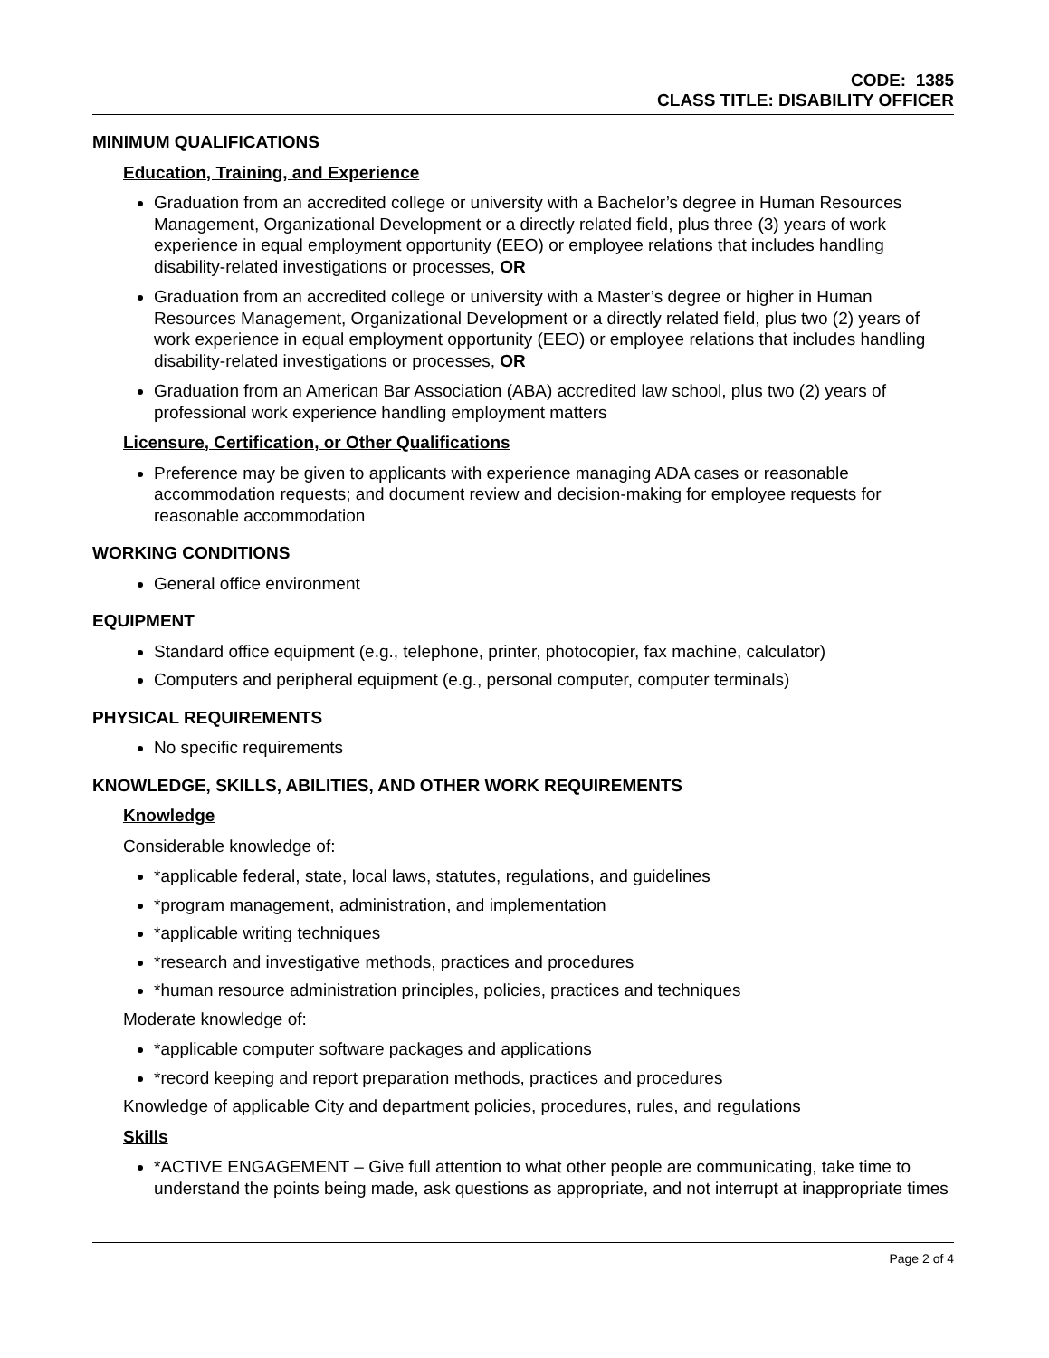CODE: 1385
CLASS TITLE: DISABILITY OFFICER
MINIMUM QUALIFICATIONS
Education, Training, and Experience
Graduation from an accredited college or university with a Bachelor’s degree in Human Resources Management, Organizational Development or a directly related field, plus three (3) years of work experience in equal employment opportunity (EEO) or employee relations that includes handling disability-related investigations or processes, OR
Graduation from an accredited college or university with a Master’s degree or higher in Human Resources Management, Organizational Development or a directly related field, plus two (2) years of work experience in equal employment opportunity (EEO) or employee relations that includes handling disability-related investigations or processes, OR
Graduation from an American Bar Association (ABA) accredited law school, plus two (2) years of professional work experience handling employment matters
Licensure, Certification, or Other Qualifications
Preference may be given to applicants with experience managing ADA cases or reasonable accommodation requests; and document review and decision-making for employee requests for reasonable accommodation
WORKING CONDITIONS
General office environment
EQUIPMENT
Standard office equipment (e.g., telephone, printer, photocopier, fax machine, calculator)
Computers and peripheral equipment (e.g., personal computer, computer terminals)
PHYSICAL REQUIREMENTS
No specific requirements
KNOWLEDGE, SKILLS, ABILITIES, AND OTHER WORK REQUIREMENTS
Knowledge
Considerable knowledge of:
*applicable federal, state, local laws, statutes, regulations, and guidelines
*program management, administration, and implementation
*applicable writing techniques
*research and investigative methods, practices and procedures
*human resource administration principles, policies, practices and techniques
Moderate knowledge of:
*applicable computer software packages and applications
*record keeping and report preparation methods, practices and procedures
Knowledge of applicable City and department policies, procedures, rules, and regulations
Skills
*ACTIVE ENGAGEMENT – Give full attention to what other people are communicating, take time to understand the points being made, ask questions as appropriate, and not interrupt at inappropriate times
Page 2 of 4